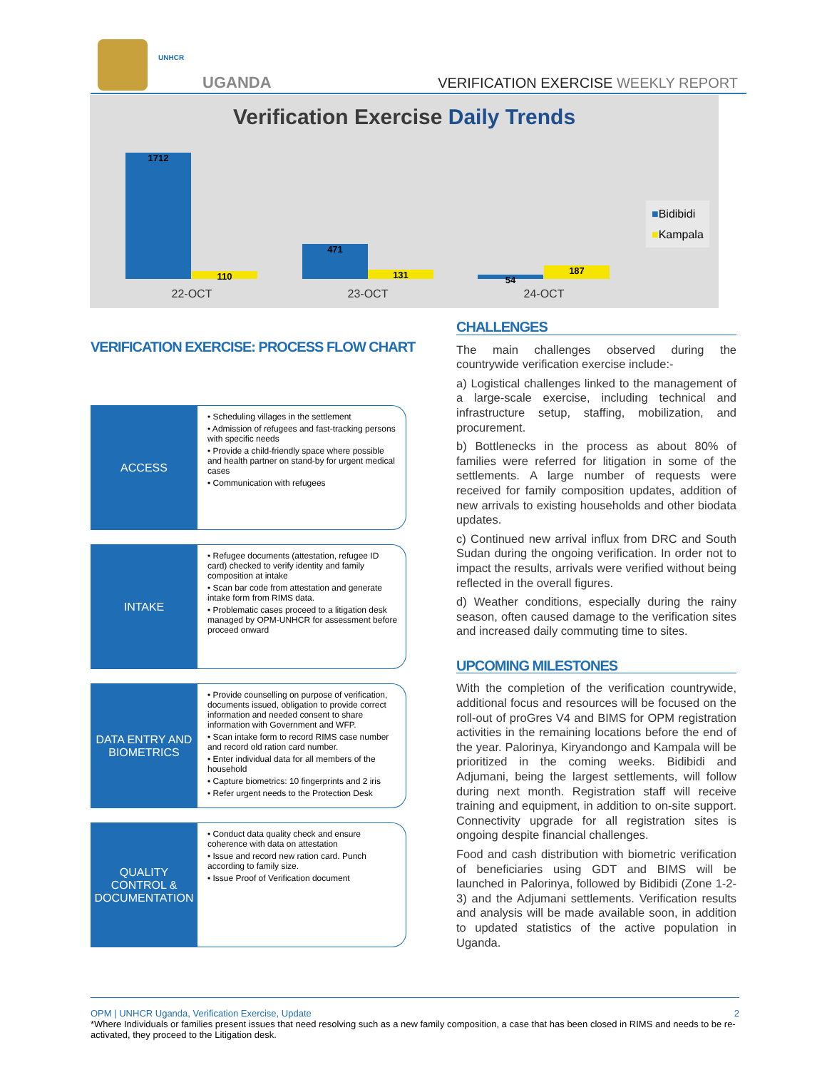UNHCR
UGANDA
VERIFICATION EXERCISE WEEKLY REPORT
Verification Exercise Daily Trends
1712 110 471 131 54 187
22-OCT 23-OCT 24-OCT
■Bidibidi
■Kampala
VERIFICATION EXERCISE: PROCESS FLOW CHART
ACCESS
• Scheduling villages in the settlement
• Admission of refugees and fast-tracking persons with specific needs
• Provide a child-friendly space where possible and health partner on stand-by for urgent medical cases
• Communication with refugees
INTAKE
• Refugee documents (attestation, refugee ID card) checked to verify identity and family composition at intake
• Scan bar code from attestation and generate intake form from RIMS data.
• Problematic cases proceed to a litigation desk managed by OPM-UNHCR for assessment before proceed onward
DATA ENTRY AND BIOMETRICS
• Provide counselling on purpose of verification, documents issued, obligation to provide correct information and needed consent to share information with Government and WFP.
• Scan intake form to record RIMS case number and record old ration card number.
• Enter individual data for all members of the household
• Capture biometrics: 10 fingerprints and 2 iris
• Refer urgent needs to the Protection Desk
QUALITY CONTROL & DOCUMENTATION
• Conduct data quality check and ensure coherence with data on attestation
• Issue and record new ration card. Punch according to family size.
• Issue Proof of Verification document
CHALLENGES
The main challenges observed during the countrywide verification exercise include:-
a) Logistical challenges linked to the management of a large-scale exercise, including technical and infrastructure setup, staffing, mobilization, and procurement.
b) Bottlenecks in the process as about 80% of families were referred for litigation in some of the settlements. A large number of requests were received for family composition updates, addition of new arrivals to existing households and other biodata updates.
c) Continued new arrival influx from DRC and South Sudan during the ongoing verification. In order not to impact the results, arrivals were verified without being reflected in the overall figures.
d) Weather conditions, especially during the rainy season, often caused damage to the verification sites and increased daily commuting time to sites.
UPCOMING MILESTONES
With the completion of the verification countrywide, additional focus and resources will be focused on the roll-out of proGres V4 and BIMS for OPM registration activities in the remaining locations before the end of the year. Palorinya, Kiryandongo and Kampala will be prioritized in the coming weeks. Bidibidi and Adjumani, being the largest settlements, will follow during next month. Registration staff will receive training and equipment, in addition to on-site support. Connectivity upgrade for all registration sites is ongoing despite financial challenges.
Food and cash distribution with biometric verification of beneficiaries using GDT and BIMS will be launched in Palorinya, followed by Bidibidi (Zone 1-2-3) and the Adjumani settlements. Verification results and analysis will be made available soon, in addition to updated statistics of the active population in Uganda.
OPM | UNHCR Uganda, Verification Exercise, Update 2
*Where Individuals or families present issues that need resolving such as a new family composition, a case that has been closed in RIMS and needs to be re-activated, they proceed to the Litigation desk.